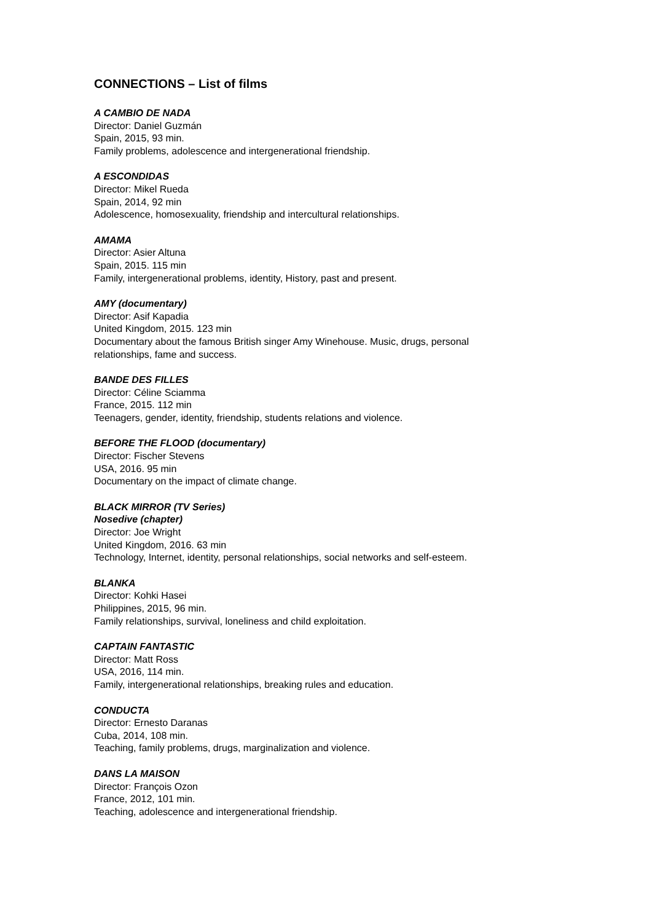CONNECTIONS – List of films
A CAMBIO DE NADA
Director: Daniel Guzmán
Spain, 2015, 93 min.
Family problems, adolescence and intergenerational friendship.
A ESCONDIDAS
Director: Mikel Rueda
Spain, 2014, 92 min
Adolescence, homosexuality, friendship and intercultural relationships.
AMAMA
Director: Asier Altuna
Spain, 2015. 115 min
Family, intergenerational problems, identity, History, past and present.
AMY (documentary)
Director: Asif Kapadia
United Kingdom, 2015. 123 min
Documentary about the famous British singer Amy Winehouse. Music, drugs, personal relationships, fame and success.
BANDE DES FILLES
Director: Céline Sciamma
France, 2015. 112 min
Teenagers, gender, identity, friendship, students relations and violence.
BEFORE THE FLOOD (documentary)
Director: Fischer Stevens
USA, 2016. 95 min
Documentary on the impact of climate change.
BLACK MIRROR (TV Series)
Nosedive (chapter)
Director: Joe Wright
United Kingdom, 2016. 63 min
Technology, Internet, identity, personal relationships, social networks and self-esteem.
BLANKA
Director: Kohki Hasei
Philippines, 2015, 96 min.
Family relationships, survival, loneliness and child exploitation.
CAPTAIN FANTASTIC
Director: Matt Ross
USA, 2016, 114 min.
Family, intergenerational relationships, breaking rules and education.
CONDUCTA
Director: Ernesto Daranas
Cuba, 2014, 108 min.
Teaching, family problems, drugs, marginalization and violence.
DANS LA MAISON
Director: François Ozon
France, 2012, 101 min.
Teaching, adolescence and intergenerational friendship.